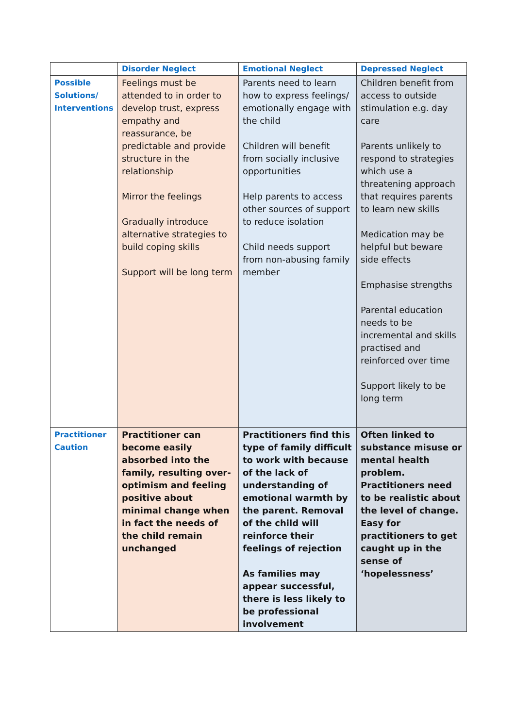| | Disorder Neglect | Emotional Neglect | Depressed Neglect |
| --- | --- | --- | --- |
| Possible Solutions/ Interventions | Feelings must be attended to in order to develop trust, express empathy and reassurance, be predictable and provide structure in the relationship Mirror the feelings Gradually introduce alternative strategies to build coping skills Support will be long term | Parents need to learn how to express feelings/ emotionally engage with the child Children will benefit from socially inclusive opportunities Help parents to access other sources of support to reduce isolation Child needs support from non-abusing family member | Children benefit from access to outside stimulation e.g. day care Parents unlikely to respond to strategies which use a threatening approach that requires parents to learn new skills Medication may be helpful but beware side effects Emphasise strengths Parental education needs to be incremental and skills practised and reinforced over time Support likely to be long term |
| Practitioner Caution | Practitioner can become easily absorbed into the family, resulting over-optimism and feeling positive about minimal change when in fact the needs of the child remain unchanged | Practitioners find this type of family difficult to work with because of the lack of understanding of emotional warmth by the parent. Removal of the child will reinforce their feelings of rejection As families may appear successful, there is less likely to be professional involvement | Often linked to substance misuse or mental health problem. Practitioners need to be realistic about the level of change. Easy for practitioners to get caught up in the sense of ‘hopelessness’ |